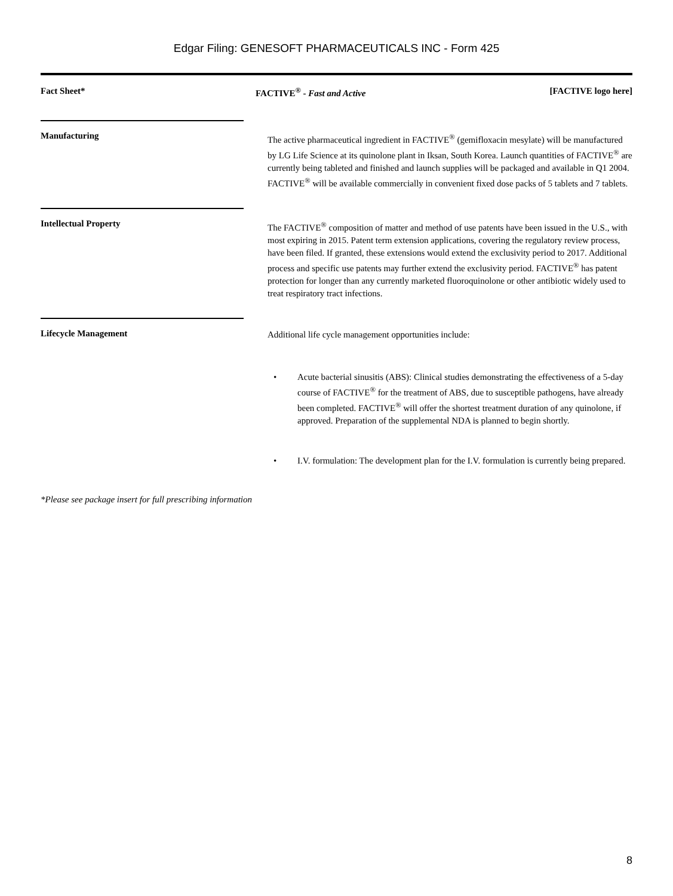Edgar Filing: GENESOFT PHARMACEUTICALS INC - Form 425
Fact Sheet* FACTIVE<sup>®</sup> - Fast and Active [FACTIVE logo here]
Manufacturing
The active pharmaceutical ingredient in FACTIVE<sup>®</sup> (gemifloxacin mesylate) will be manufactured by LG Life Science at its quinolone plant in Iksan, South Korea. Launch quantities of FACTIVE<sup>®</sup> are currently being tableted and finished and launch supplies will be packaged and available in Q1 2004. FACTIVE<sup>®</sup> will be available commercially in convenient fixed dose packs of 5 tablets and 7 tablets.
Intellectual Property
The FACTIVE<sup>®</sup> composition of matter and method of use patents have been issued in the U.S., with most expiring in 2015. Patent term extension applications, covering the regulatory review process, have been filed. If granted, these extensions would extend the exclusivity period to 2017. Additional process and specific use patents may further extend the exclusivity period. FACTIVE<sup>®</sup> has patent protection for longer than any currently marketed fluoroquinolone or other antibiotic widely used to treat respiratory tract infections.
Lifecycle Management
Additional life cycle management opportunities include:
• Acute bacterial sinusitis (ABS): Clinical studies demonstrating the effectiveness of a 5-day course of FACTIVE<sup>®</sup> for the treatment of ABS, due to susceptible pathogens, have already been completed. FACTIVE<sup>®</sup> will offer the shortest treatment duration of any quinolone, if approved. Preparation of the supplemental NDA is planned to begin shortly.
• I.V. formulation: The development plan for the I.V. formulation is currently being prepared.
*Please see package insert for full prescribing information
8